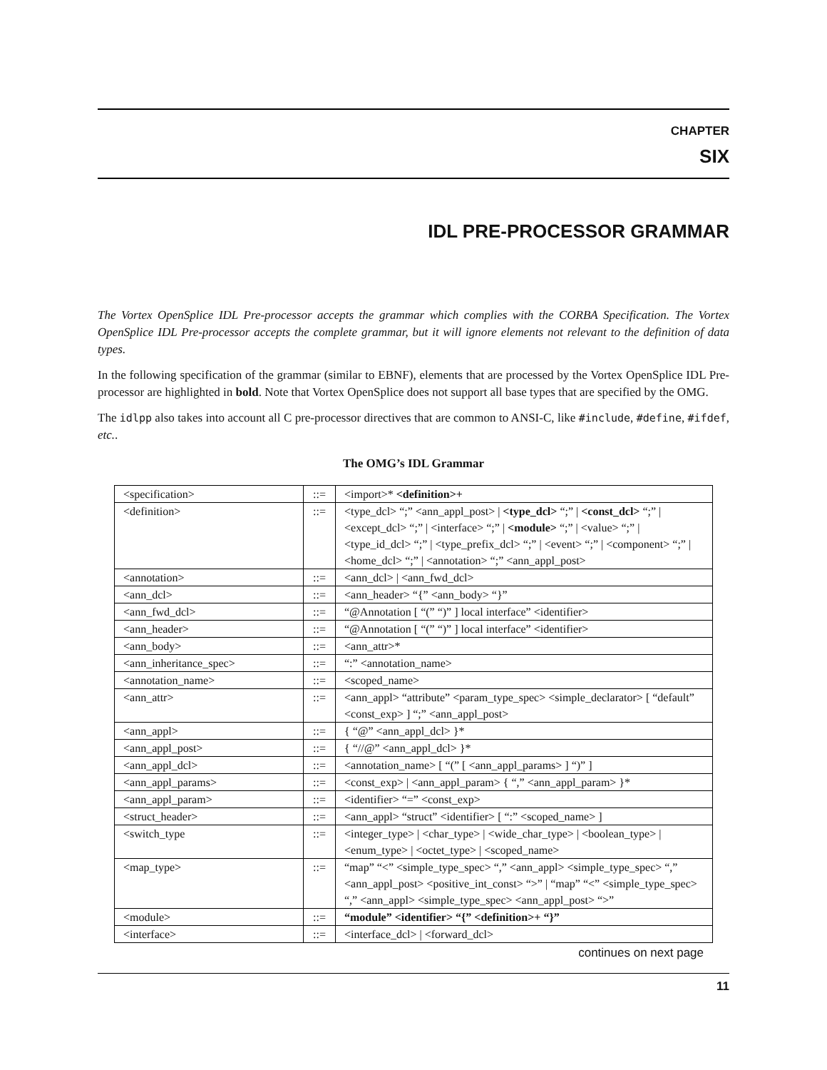CHAPTER
SIX
IDL PRE-PROCESSOR GRAMMAR
The Vortex OpenSplice IDL Pre-processor accepts the grammar which complies with the CORBA Specification. The Vortex OpenSplice IDL Pre-processor accepts the complete grammar, but it will ignore elements not relevant to the definition of data types.
In the following specification of the grammar (similar to EBNF), elements that are processed by the Vortex OpenSplice IDL Pre-processor are highlighted in bold. Note that Vortex OpenSplice does not support all base types that are specified by the OMG.
The idlpp also takes into account all C pre-processor directives that are common to ANSI-C, like #include, #define, #ifdef, etc..
The OMG’s IDL Grammar
| <specification> | ::= | <import>* <definition>+ |
| <definition> | ::= | <type_dcl> “;” <ann_appl_post> / <type_dcl> “;” / <const_dcl> “;” / <except_dcl> “;” / <interface> “;” / <module> “;” / <value> “;” / <type_id_dcl> “;” / <type_prefix_dcl> “;” / <event> “;” / <component> “;” / <home_dcl> “;” / <annotation> “;” <ann_appl_post> |
| <annotation> | ::= | <ann_dcl> / <ann_fwd_dcl> |
| <ann_dcl> | ::= | <ann_header> “{” <ann_body> “}” |
| <ann_fwd_dcl> | ::= | “@Annotation [ “(” “)” ] local interface” <identifier> |
| <ann_header> | ::= | “@Annotation [ “(” “)” ] local interface” <identifier> |
| <ann_body> | ::= | <ann_attr>* |
| <ann_inheritance_spec> | ::= | “:” <annotation_name> |
| <annotation_name> | ::= | <scoped_name> |
| <ann_attr> | ::= | <ann_appl> “attribute” <param_type_spec> <simple_declarator> [ “default” <const_exp> ] “;” <ann_appl_post> |
| <ann_appl> | ::= | { “@” <ann_appl_dcl> }* |
| <ann_appl_post> | ::= | { “//@” <ann_appl_dcl> }* |
| <ann_appl_dcl> | ::= | <annotation_name> [ “(” [ <ann_appl_params> ] “)” ] |
| <ann_appl_params> | ::= | <const_exp> / <ann_appl_param> { “,” <ann_appl_param> }* |
| <ann_appl_param> | ::= | <identifier> “=” <const_exp> |
| <struct_header> | ::= | <ann_appl> “struct” <identifier> [ “:” <scoped_name> ] |
| <switch_type | ::= | <integer_type> / <char_type> / <wide_char_type> / <boolean_type> / <enum_type> / <octet_type> / <scoped_name> |
| <map_type> | ::= | “map” “<” <simple_type_spec> “,” <ann_appl> <simple_type_spec> “,” <ann_appl_post> <positive_int_const> “>” / “map” “<” <simple_type_spec> “,” <ann_appl> <simple_type_spec> <ann_appl_post> “>” |
| <module> | ::= | “module” <identifier> “{” <definition>+ “}” |
| <interface> | ::= | <interface_dcl> / <forward_dcl> |
continues on next page
11